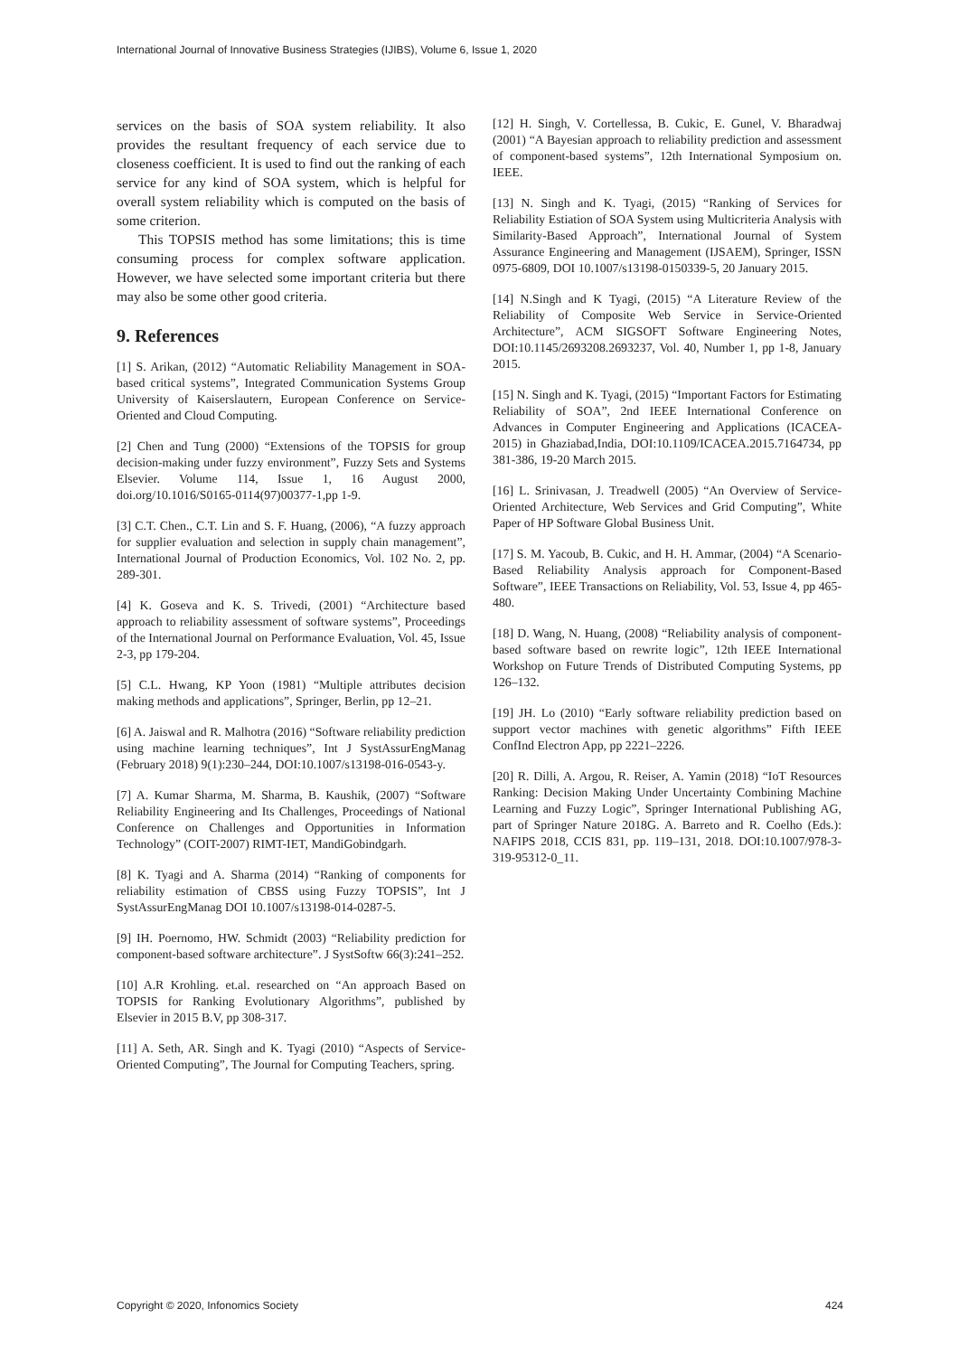International Journal of Innovative Business Strategies (IJIBS), Volume 6, Issue 1, 2020
services on the basis of SOA system reliability. It also provides the resultant frequency of each service due to closeness coefficient. It is used to find out the ranking of each service for any kind of SOA system, which is helpful for overall system reliability which is computed on the basis of some criterion.
This TOPSIS method has some limitations; this is time consuming process for complex software application. However, we have selected some important criteria but there may also be some other good criteria.
9. References
[1] S. Arikan, (2012) “Automatic Reliability Management in SOA-based critical systems”, Integrated Communication Systems Group University of Kaiserslautern, European Conference on Service-Oriented and Cloud Computing.
[2] Chen and Tung (2000) “Extensions of the TOPSIS for group decision-making under fuzzy environment”, Fuzzy Sets and Systems Elsevier. Volume 114, Issue 1, 16 August 2000, doi.org/10.1016/S0165-0114(97)00377-1,pp 1-9.
[3] C.T. Chen., C.T. Lin and S. F. Huang, (2006), “A fuzzy approach for supplier evaluation and selection in supply chain management”, International Journal of Production Economics, Vol. 102 No. 2, pp. 289-301.
[4] K. Goseva and K. S. Trivedi, (2001) “Architecture based approach to reliability assessment of software systems”, Proceedings of the International Journal on Performance Evaluation, Vol. 45, Issue 2-3, pp 179-204.
[5] C.L. Hwang, KP Yoon (1981) “Multiple attributes decision making methods and applications”, Springer, Berlin, pp 12–21.
[6] A. Jaiswal and R. Malhotra (2016) “Software reliability prediction using machine learning techniques”, Int J SystAssurEngManag (February 2018) 9(1):230–244, DOI:10.1007/s13198-016-0543-y.
[7] A. Kumar Sharma, M. Sharma, B. Kaushik, (2007) “Software Reliability Engineering and Its Challenges, Proceedings of National Conference on Challenges and Opportunities in Information Technology” (COIT-2007) RIMT-IET, MandiGobindgarh.
[8] K. Tyagi and A. Sharma (2014) “Ranking of components for reliability estimation of CBSS using Fuzzy TOPSIS”, Int J SystAssurEngManag DOI 10.1007/s13198-014-0287-5.
[9] IH. Poernomo, HW. Schmidt (2003) “Reliability prediction for component-based software architecture”. J SystSoftw 66(3):241–252.
[10] A.R Krohling. et.al. researched on “An approach Based on TOPSIS for Ranking Evolutionary Algorithms”, published by Elsevier in 2015 B.V, pp 308-317.
[11] A. Seth, AR. Singh and K. Tyagi (2010) “Aspects of Service-Oriented Computing”, The Journal for Computing Teachers, spring.
[12] H. Singh, V. Cortellessa, B. Cukic, E. Gunel, V. Bharadwaj (2001) “A Bayesian approach to reliability prediction and assessment of component-based systems”, 12th International Symposium on. IEEE.
[13] N. Singh and K. Tyagi, (2015) “Ranking of Services for Reliability Estiation of SOA System using Multicriteria Analysis with Similarity-Based Approach”, International Journal of System Assurance Engineering and Management (IJSAEM), Springer, ISSN 0975-6809, DOI 10.1007/s13198-0150339-5, 20 January 2015.
[14] N.Singh and K Tyagi, (2015) “A Literature Review of the Reliability of Composite Web Service in Service-Oriented Architecture”, ACM SIGSOFT Software Engineering Notes, DOI:10.1145/2693208.2693237, Vol. 40, Number 1, pp 1-8, January 2015.
[15] N. Singh and K. Tyagi, (2015) “Important Factors for Estimating Reliability of SOA”, 2nd IEEE International Conference on Advances in Computer Engineering and Applications (ICACEA-2015) in Ghaziabad,India, DOI:10.1109/ICACEA.2015.7164734, pp 381-386, 19-20 March 2015.
[16] L. Srinivasan, J. Treadwell (2005) “An Overview of Service-Oriented Architecture, Web Services and Grid Computing”, White Paper of HP Software Global Business Unit.
[17] S. M. Yacoub, B. Cukic, and H. H. Ammar, (2004) “A Scenario-Based Reliability Analysis approach for Component-Based Software”, IEEE Transactions on Reliability, Vol. 53, Issue 4, pp 465-480.
[18] D. Wang, N. Huang, (2008) “Reliability analysis of component-based software based on rewrite logic”, 12th IEEE International Workshop on Future Trends of Distributed Computing Systems, pp 126–132.
[19] JH. Lo (2010) “Early software reliability prediction based on support vector machines with genetic algorithms” Fifth IEEE ConfInd Electron App, pp 2221–2226.
[20] R. Dilli, A. Argou, R. Reiser, A. Yamin (2018) “IoT Resources Ranking: Decision Making Under Uncertainty Combining Machine Learning and Fuzzy Logic”, Springer International Publishing AG, part of Springer Nature 2018G. A. Barreto and R. Coelho (Eds.): NAFIPS 2018, CCIS 831, pp. 119–131, 2018. DOI:10.1007/978-3-319-95312-0_11.
Copyright © 2020, Infonomics Society 424